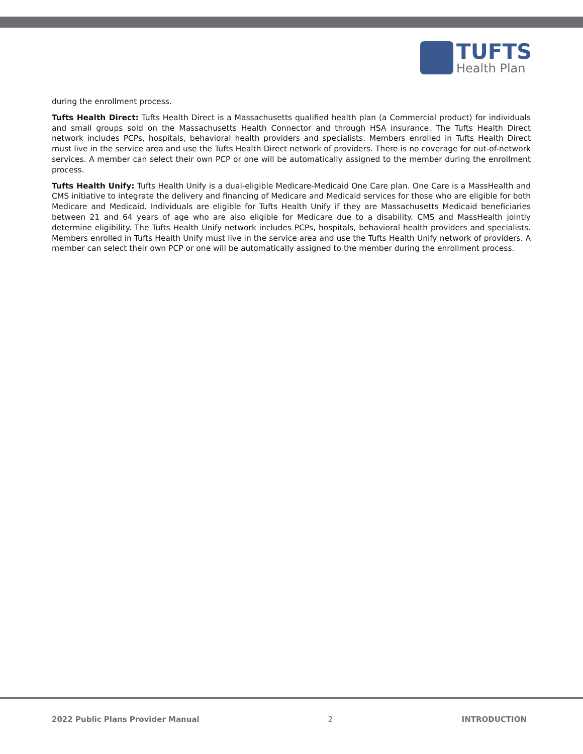TUFTS
Health Plan
during the enrollment process.
Tufts Health Direct: Tufts Health Direct is a Massachusetts qualified health plan (a Commercial product) for individuals and small groups sold on the Massachusetts Health Connector and through HSA insurance. The Tufts Health Direct network includes PCPs, hospitals, behavioral health providers and specialists. Members enrolled in Tufts Health Direct must live in the service area and use the Tufts Health Direct network of providers. There is no coverage for out-of-network services. A member can select their own PCP or one will be automatically assigned to the member during the enrollment process.
Tufts Health Unify: Tufts Health Unify is a dual-eligible Medicare-Medicaid One Care plan. One Care is a MassHealth and CMS initiative to integrate the delivery and financing of Medicare and Medicaid services for those who are eligible for both Medicare and Medicaid. Individuals are eligible for Tufts Health Unify if they are Massachusetts Medicaid beneficiaries between 21 and 64 years of age who are also eligible for Medicare due to a disability. CMS and MassHealth jointly determine eligibility. The Tufts Health Unify network includes PCPs, hospitals, behavioral health providers and specialists. Members enrolled in Tufts Health Unify must live in the service area and use the Tufts Health Unify network of providers. A member can select their own PCP or one will be automatically assigned to the member during the enrollment process.
2022 Public Plans Provider Manual 2 INTRODUCTION